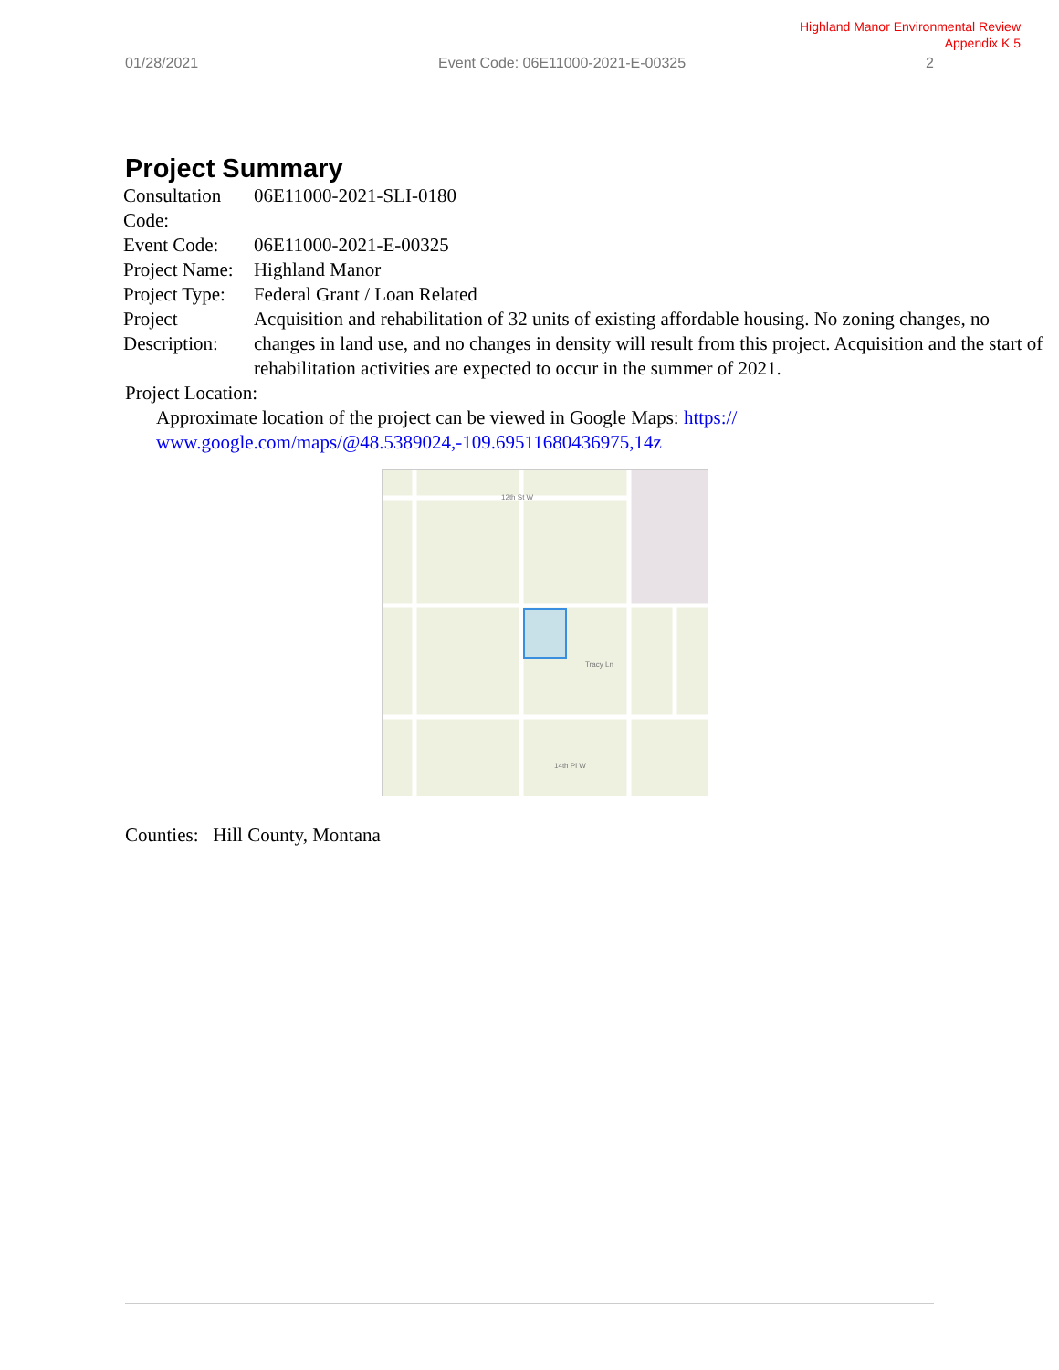Highland Manor Environmental Review
Appendix K 5
01/28/2021 Event Code: 06E11000-2021-E-00325 2
Project Summary
| Consultation Code: | 06E11000-2021-SLI-0180 |
| Event Code: | 06E11000-2021-E-00325 |
| Project Name: | Highland Manor |
| Project Type: | Federal Grant / Loan Related |
| Project Description: | Acquisition and rehabilitation of 32 units of existing affordable housing. No zoning changes, no changes in land use, and no changes in density will result from this project. Acquisition and the start of rehabilitation activities are expected to occur in the summer of 2021. |
Project Location:
Approximate location of the project can be viewed in Google Maps: https://
www.google.com/maps/@48.5389024,-109.69511680436975,14z
12th St W
Tracy Ln
14th Pl W
Counties: Hill County, Montana